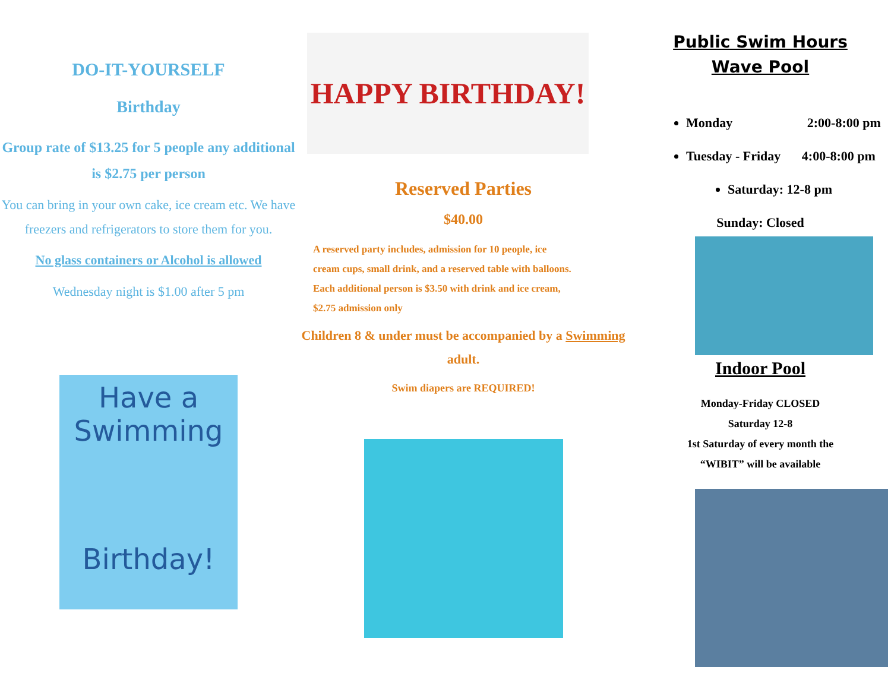DO-IT-YOURSELF
Birthday
Group rate of $13.25 for 5 people any additional is $2.75 per person
You can bring in your own cake, ice cream etc. We have freezers and refrigerators to store them for you.
No glass containers or Alcohol is allowed
Wednesday night is $1.00 after 5 pm
Have a
Swimming
Birthday!
HAPPY BIRTHDAY!
Reserved Parties
$40.00
A reserved party includes, admission for 10 people, ice cream cups, small drink, and a reserved table with balloons. Each additional person is $3.50 with drink and ice cream, $2.75 admission only
Children 8 & under must be accompanied by a Swimming adult.
Swim diapers are REQUIRED!
Public Swim Hours
Wave Pool
Monday 2:00-8:00 pm
Tuesday - Friday 4:00-8:00 pm
Saturday: 12-8 pm
Sunday: Closed
Indoor Pool
Monday-Friday CLOSED
Saturday 12-8
1st Saturday of every month the
“WIBIT” will be available